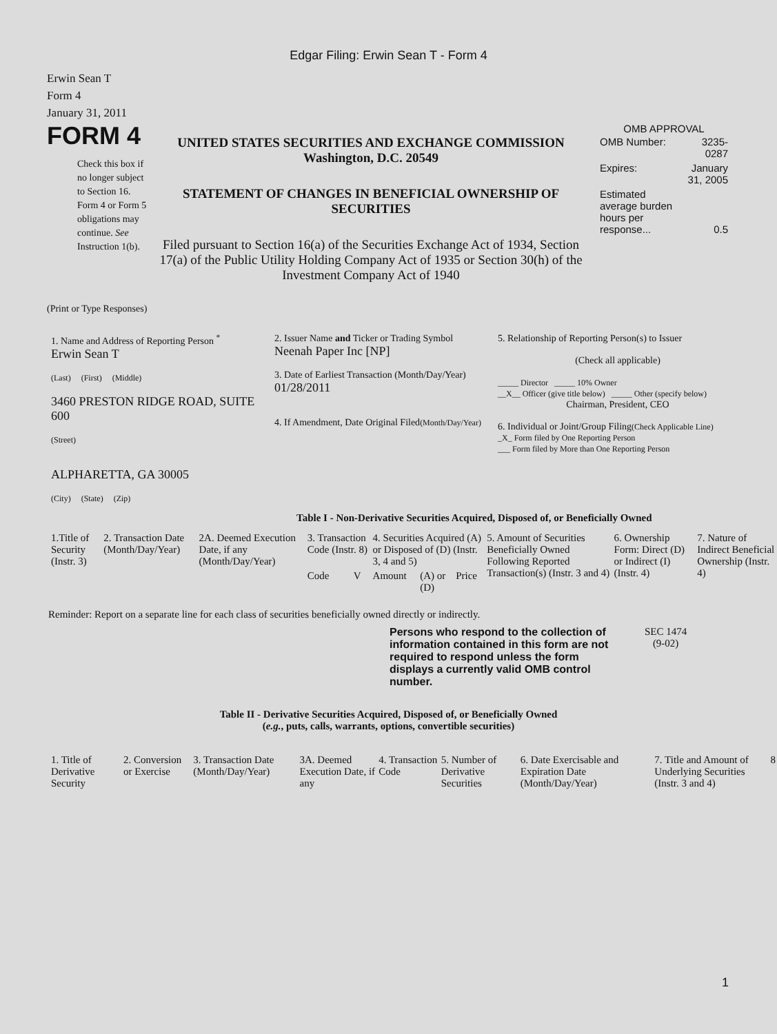Edgar Filing: Erwin Sean T - Form 4
Erwin Sean T
Form 4
January 31, 2011
FORM 4
Check this box if no longer subject to Section 16. Form 4 or Form 5 obligations may continue. See Instruction 1(b).
UNITED STATES SECURITIES AND EXCHANGE COMMISSION
Washington, D.C. 20549
STATEMENT OF CHANGES IN BENEFICIAL OWNERSHIP OF SECURITIES
Filed pursuant to Section 16(a) of the Securities Exchange Act of 1934, Section 17(a) of the Public Utility Holding Company Act of 1935 or Section 30(h) of the Investment Company Act of 1940
OMB APPROVAL
| OMB Number: | 3235-0287 |
| Expires: | January 31, 2005 |
| Estimated average burden hours per response... | 0.5 |
(Print or Type Responses)
| 1. Name and Address of Reporting Person <sup>*</sup> Erwin Sean T (Last) (First) (Middle) 3460 PRESTON RIDGE ROAD, SUITE 600 (Street) ALPHARETTA, GA 30005 (City) (State) (Zip) | 2. Issuer Name and Ticker or Trading Symbol Neenah Paper Inc [NP] 3. Date of Earliest Transaction (Month/Day/Year) 01/28/2011 4. If Amendment, Date Original Filed (Month/Day/Year) | 5. Relationship of Reporting Person(s) to Issuer (Check all applicable) _____ Director _____ 10% Owner __X__ Officer (give title below) _____ Other (specify below) Chairman, President, CEO 6. Individual or Joint/Group Filing (Check Applicable Line) _X_ Form filed by One Reporting Person ___ Form filed by More than One Reporting Person |
Table I - Non-Derivative Securities Acquired, Disposed of, or Beneficially Owned
| 1.Title of Security (Instr. 3) | 2. Transaction Date (Month/Day/Year) | 2A. Deemed Execution Date, if any (Month/Day/Year) | 3. Transaction Code (Instr. 8) | | 4. Securities Acquired (A) or Disposed of (D) (Instr. 3, 4 and 5) | | | 5. Amount of Securities Beneficially Owned Following Reported Transaction(s) (Instr. 3 and 4) | 6. Ownership Form: Direct (D) or Indirect (I) (Instr. 4) | 7. Nature of Indirect Beneficial Ownership (Instr. 4) |
| --- | --- | --- | --- | --- | --- | --- | --- | --- | --- | --- |
| | | | Code | V | Amount | (A) or (D) | Price | | | |
Reminder: Report on a separate line for each class of securities beneficially owned directly or indirectly.
Persons who respond to the collection of information contained in this form are not required to respond unless the form displays a currently valid OMB control number.
SEC 1474
(9-02)
Table II - Derivative Securities Acquired, Disposed of, or Beneficially Owned
(e.g., puts, calls, warrants, options, convertible securities)
| 1. Title of Derivative Security | 2. Conversion or Exercise | 3. Transaction Date (Month/Day/Year) | 3A. Deemed Execution Date, if any | 4. Transaction Code | 5. Number of Derivative Securities | 6. Date Exercisable and Expiration Date (Month/Day/Year) | 7. Title and Amount of Underlying Securities (Instr. 3 and 4) | 8 |
| --- | --- | --- | --- | --- | --- | --- | --- | --- |
1